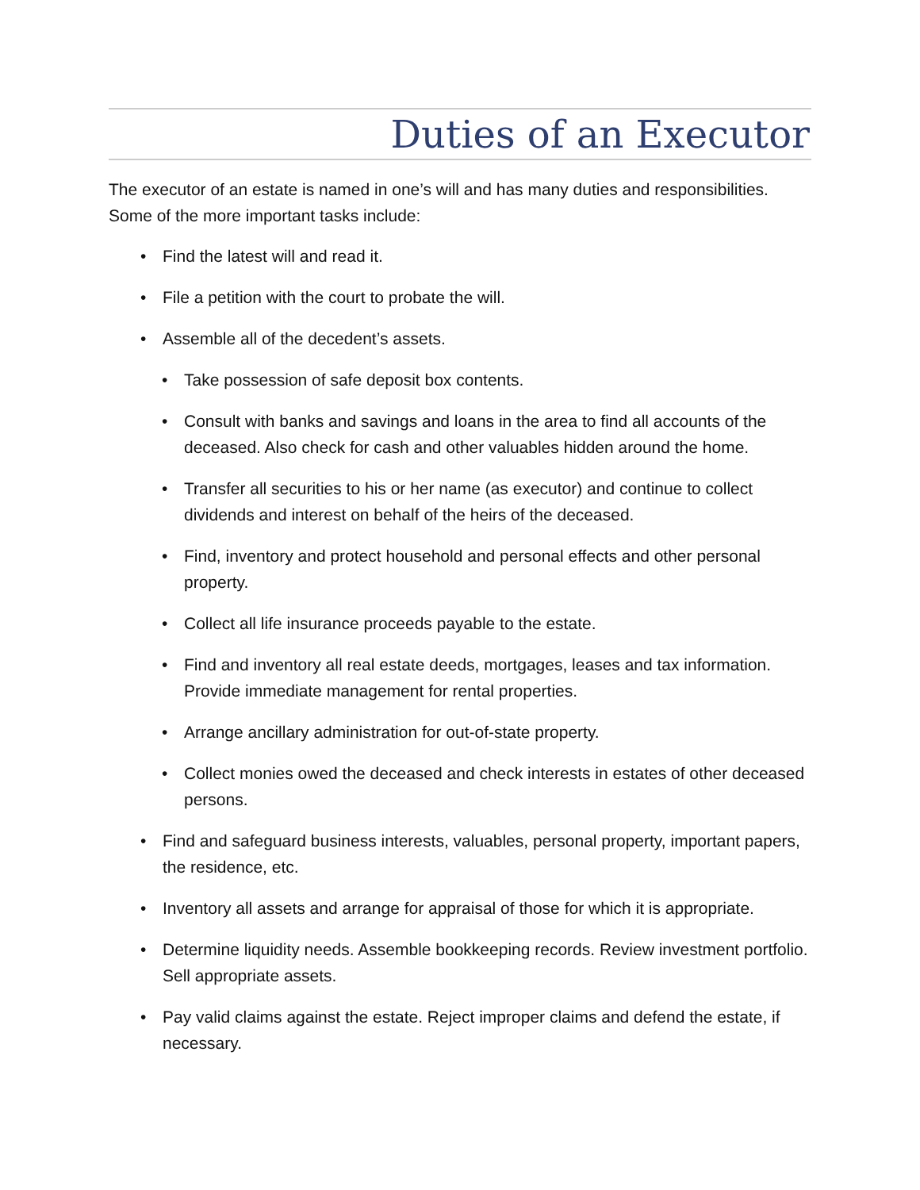Duties of an Executor
The executor of an estate is named in one’s will and has many duties and responsibilities. Some of the more important tasks include:
• Find the latest will and read it.
• File a petition with the court to probate the will.
• Assemble all of the decedent’s assets.
• Take possession of safe deposit box contents.
• Consult with banks and savings and loans in the area to find all accounts of the deceased. Also check for cash and other valuables hidden around the home.
• Transfer all securities to his or her name (as executor) and continue to collect dividends and interest on behalf of the heirs of the deceased.
• Find, inventory and protect household and personal effects and other personal property.
• Collect all life insurance proceeds payable to the estate.
• Find and inventory all real estate deeds, mortgages, leases and tax information. Provide immediate management for rental properties.
• Arrange ancillary administration for out-of-state property.
• Collect monies owed the deceased and check interests in estates of other deceased persons.
• Find and safeguard business interests, valuables, personal property, important papers, the residence, etc.
• Inventory all assets and arrange for appraisal of those for which it is appropriate.
• Determine liquidity needs. Assemble bookkeeping records. Review investment portfolio. Sell appropriate assets.
• Pay valid claims against the estate. Reject improper claims and defend the estate, if necessary.